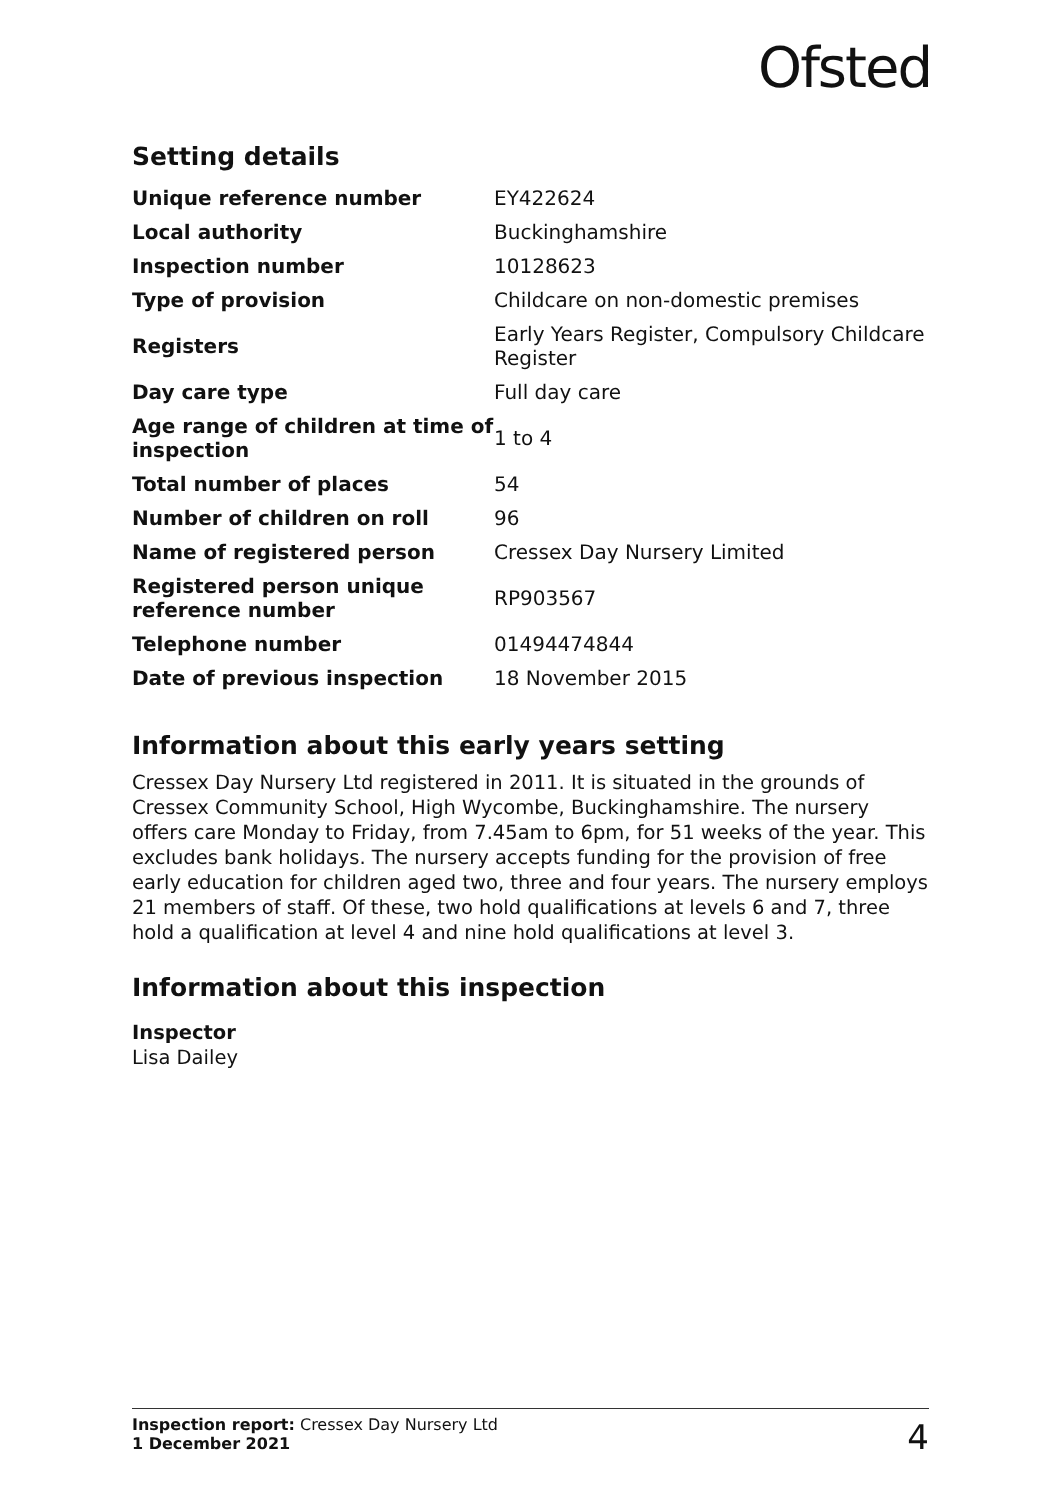Ofsted
Setting details
| Unique reference number | EY422624 |
| Local authority | Buckinghamshire |
| Inspection number | 10128623 |
| Type of provision | Childcare on non-domestic premises |
| Registers | Early Years Register, Compulsory Childcare Register |
| Day care type | Full day care |
| Age range of children at time of inspection | 1 to 4 |
| Total number of places | 54 |
| Number of children on roll | 96 |
| Name of registered person | Cressex Day Nursery Limited |
| Registered person unique reference number | RP903567 |
| Telephone number | 01494474844 |
| Date of previous inspection | 18 November 2015 |
Information about this early years setting
Cressex Day Nursery Ltd registered in 2011. It is situated in the grounds of Cressex Community School, High Wycombe, Buckinghamshire. The nursery offers care Monday to Friday, from 7.45am to 6pm, for 51 weeks of the year. This excludes bank holidays. The nursery accepts funding for the provision of free early education for children aged two, three and four years. The nursery employs 21 members of staff. Of these, two hold qualifications at levels 6 and 7, three hold a qualification at level 4 and nine hold qualifications at level 3.
Information about this inspection
Inspector
Lisa Dailey
Inspection report: Cressex Day Nursery Ltd
1 December 2021
4